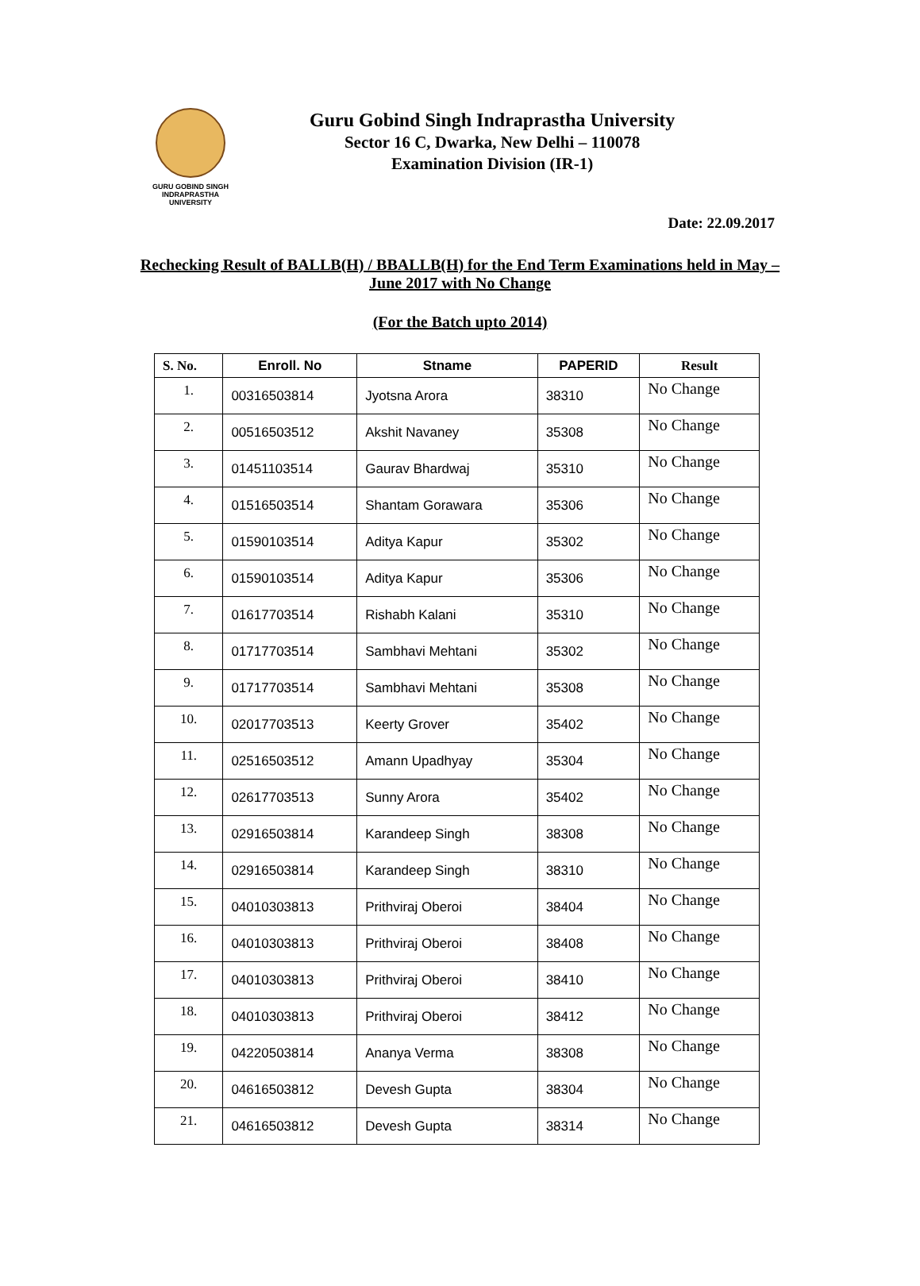GURU GOBIND SINGH
INDRAPRASTHA
UNIVERSITY
Guru Gobind Singh Indraprastha University
Sector 16 C, Dwarka, New Delhi – 110078
Examination Division (IR-1)
Date: 22.09.2017
Rechecking Result of BALLB(H) / BBALLB(H) for the End Term Examinations held in May – June 2017 with No Change
(For the Batch upto 2014)
| S. No. | Enroll. No | Stname | PAPERID | Result |
| --- | --- | --- | --- | --- |
| 1. | 00316503814 | Jyotsna Arora | 38310 | No Change |
| 2. | 00516503512 | Akshit Navaney | 35308 | No Change |
| 3. | 01451103514 | Gaurav Bhardwaj | 35310 | No Change |
| 4. | 01516503514 | Shantam Gorawara | 35306 | No Change |
| 5. | 01590103514 | Aditya Kapur | 35302 | No Change |
| 6. | 01590103514 | Aditya Kapur | 35306 | No Change |
| 7. | 01617703514 | Rishabh Kalani | 35310 | No Change |
| 8. | 01717703514 | Sambhavi Mehtani | 35302 | No Change |
| 9. | 01717703514 | Sambhavi Mehtani | 35308 | No Change |
| 10. | 02017703513 | Keerty Grover | 35402 | No Change |
| 11. | 02516503512 | Amann Upadhyay | 35304 | No Change |
| 12. | 02617703513 | Sunny Arora | 35402 | No Change |
| 13. | 02916503814 | Karandeep Singh | 38308 | No Change |
| 14. | 02916503814 | Karandeep Singh | 38310 | No Change |
| 15. | 04010303813 | Prithviraj Oberoi | 38404 | No Change |
| 16. | 04010303813 | Prithviraj Oberoi | 38408 | No Change |
| 17. | 04010303813 | Prithviraj Oberoi | 38410 | No Change |
| 18. | 04010303813 | Prithviraj Oberoi | 38412 | No Change |
| 19. | 04220503814 | Ananya Verma | 38308 | No Change |
| 20. | 04616503812 | Devesh Gupta | 38304 | No Change |
| 21. | 04616503812 | Devesh Gupta | 38314 | No Change |